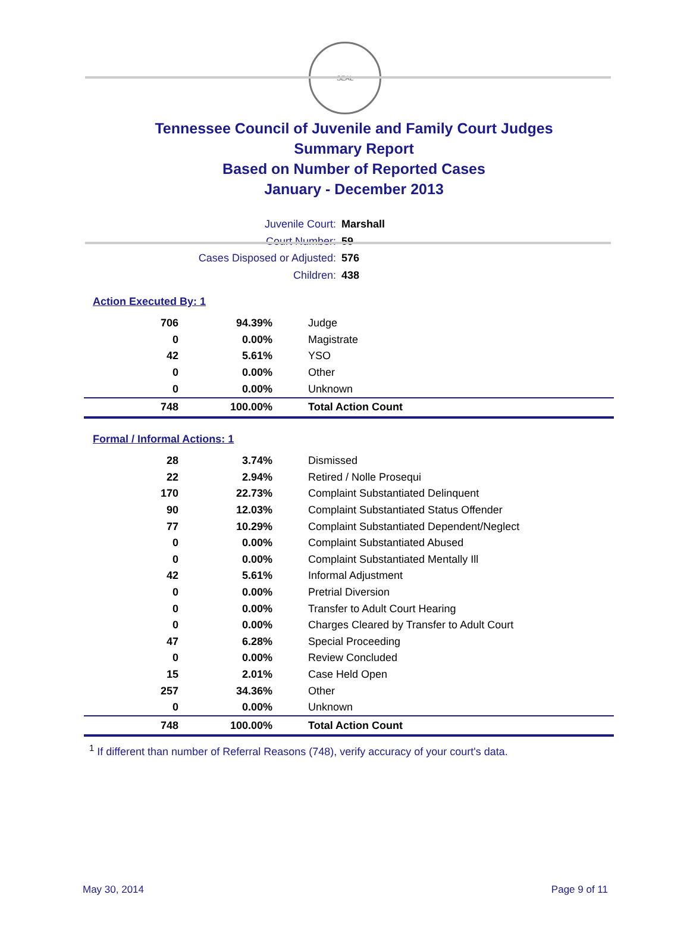SEAL
Tennessee Council of Juvenile and Family Court Judges
Summary Report
Based on Number of Reported Cases
January - December 2013
Juvenile Court: Marshall
Court Number: 59
Cases Disposed or Adjusted: 576
Children: 438
Action Executed By: 1
| 706 | 94.39% | Judge |
| 0 | 0.00% | Magistrate |
| 42 | 5.61% | YSO |
| 0 | 0.00% | Other |
| 0 | 0.00% | Unknown |
| 748 | 100.00% | Total Action Count |
Formal / Informal Actions: 1
| 28 | 3.74% | Dismissed |
| 22 | 2.94% | Retired / Nolle Prosequi |
| 170 | 22.73% | Complaint Substantiated Delinquent |
| 90 | 12.03% | Complaint Substantiated Status Offender |
| 77 | 10.29% | Complaint Substantiated Dependent/Neglect |
| 0 | 0.00% | Complaint Substantiated Abused |
| 0 | 0.00% | Complaint Substantiated Mentally Ill |
| 42 | 5.61% | Informal Adjustment |
| 0 | 0.00% | Pretrial Diversion |
| 0 | 0.00% | Transfer to Adult Court Hearing |
| 0 | 0.00% | Charges Cleared by Transfer to Adult Court |
| 47 | 6.28% | Special Proceeding |
| 0 | 0.00% | Review Concluded |
| 15 | 2.01% | Case Held Open |
| 257 | 34.36% | Other |
| 0 | 0.00% | Unknown |
| 748 | 100.00% | Total Action Count |
<sup>1</sup> If different than number of Referral Reasons (748), verify accuracy of your court's data.
May 30, 2014 Page 9 of 11